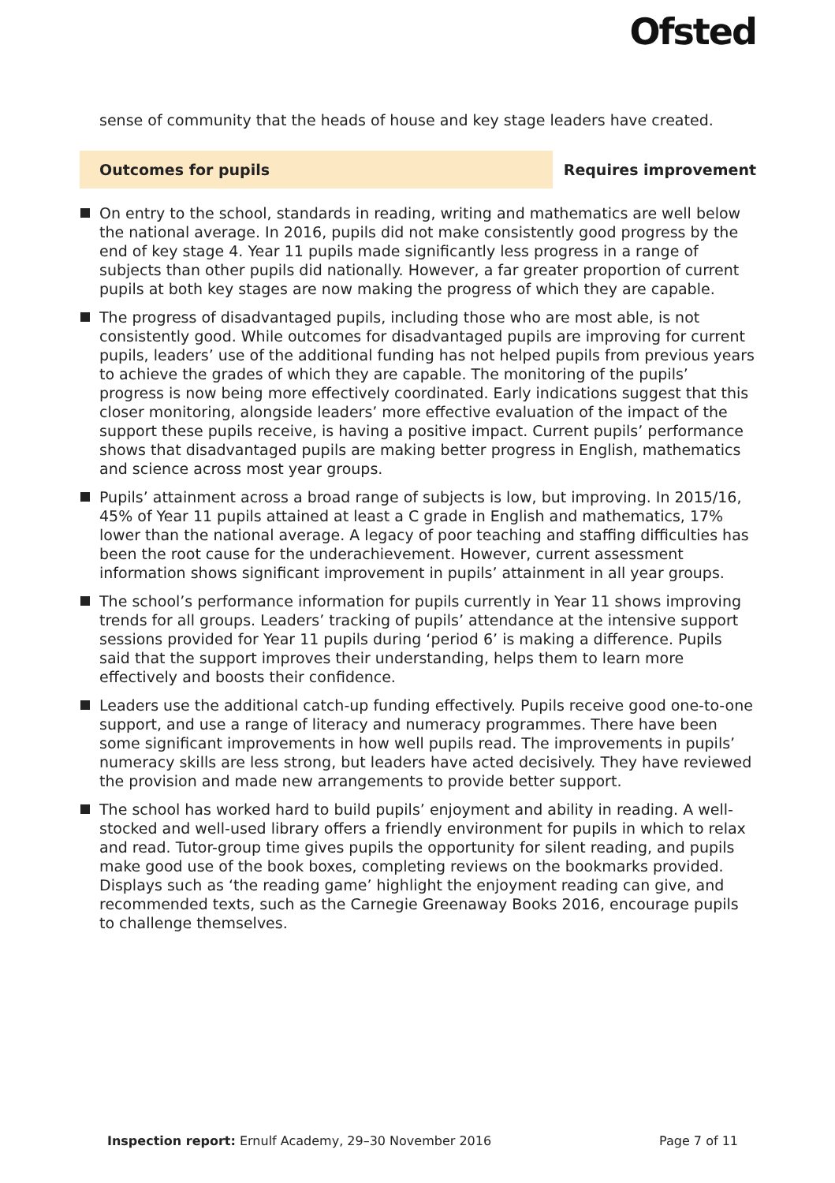Ofsted
sense of community that the heads of house and key stage leaders have created.
Outcomes for pupils Requires improvement
On entry to the school, standards in reading, writing and mathematics are well below the national average. In 2016, pupils did not make consistently good progress by the end of key stage 4. Year 11 pupils made significantly less progress in a range of subjects than other pupils did nationally. However, a far greater proportion of current pupils at both key stages are now making the progress of which they are capable.
The progress of disadvantaged pupils, including those who are most able, is not consistently good. While outcomes for disadvantaged pupils are improving for current pupils, leaders’ use of the additional funding has not helped pupils from previous years to achieve the grades of which they are capable. The monitoring of the pupils’ progress is now being more effectively coordinated. Early indications suggest that this closer monitoring, alongside leaders’ more effective evaluation of the impact of the support these pupils receive, is having a positive impact. Current pupils’ performance shows that disadvantaged pupils are making better progress in English, mathematics and science across most year groups.
Pupils’ attainment across a broad range of subjects is low, but improving. In 2015/16, 45% of Year 11 pupils attained at least a C grade in English and mathematics, 17% lower than the national average. A legacy of poor teaching and staffing difficulties has been the root cause for the underachievement. However, current assessment information shows significant improvement in pupils’ attainment in all year groups.
The school’s performance information for pupils currently in Year 11 shows improving trends for all groups. Leaders’ tracking of pupils’ attendance at the intensive support sessions provided for Year 11 pupils during ‘period 6’ is making a difference. Pupils said that the support improves their understanding, helps them to learn more effectively and boosts their confidence.
Leaders use the additional catch-up funding effectively. Pupils receive good one-to-one support, and use a range of literacy and numeracy programmes. There have been some significant improvements in how well pupils read. The improvements in pupils’ numeracy skills are less strong, but leaders have acted decisively. They have reviewed the provision and made new arrangements to provide better support.
The school has worked hard to build pupils’ enjoyment and ability in reading. A well-stocked and well-used library offers a friendly environment for pupils in which to relax and read. Tutor-group time gives pupils the opportunity for silent reading, and pupils make good use of the book boxes, completing reviews on the bookmarks provided. Displays such as ‘the reading game’ highlight the enjoyment reading can give, and recommended texts, such as the Carnegie Greenaway Books 2016, encourage pupils to challenge themselves.
Inspection report: Ernulf Academy, 29–30 November 2016
Page 7 of 11